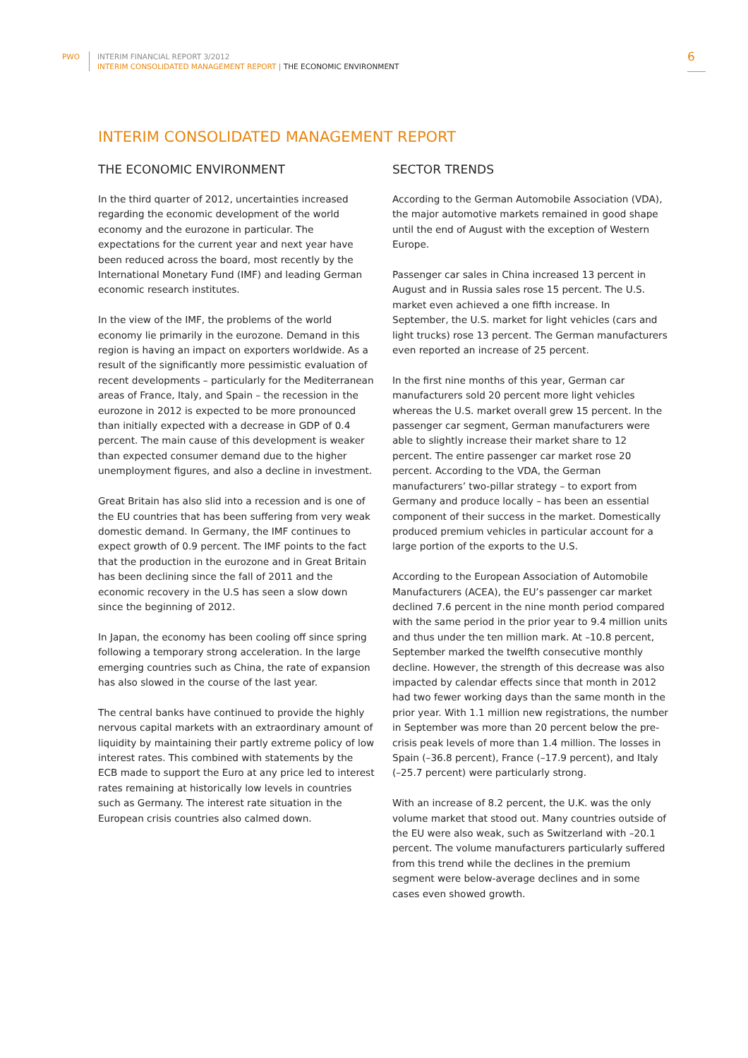PWO INTERIM FINANCIAL REPORT 3/2012
INTERIM CONSOLIDATED MANAGEMENT REPORT | THE ECONOMIC ENVIRONMENT
6
INTERIM CONSOLIDATED MANAGEMENT REPORT
THE ECONOMIC ENVIRONMENT
In the third quarter of 2012, uncertainties increased regarding the economic development of the world economy and the eurozone in particular. The expectations for the current year and next year have been reduced across the board, most recently by the International Monetary Fund (IMF) and leading German economic research institutes.
In the view of the IMF, the problems of the world economy lie primarily in the eurozone. Demand in this region is having an impact on exporters worldwide. As a result of the significantly more pessimistic evaluation of recent developments – particularly for the Mediterranean areas of France, Italy, and Spain – the recession in the eurozone in 2012 is expected to be more pronounced than initially expected with a decrease in GDP of 0.4 percent. The main cause of this development is weaker than expected consumer demand due to the higher unemployment figures, and also a decline in investment.
Great Britain has also slid into a recession and is one of the EU countries that has been suffering from very weak domestic demand. In Germany, the IMF continues to expect growth of 0.9 percent. The IMF points to the fact that the production in the eurozone and in Great Britain has been declining since the fall of 2011 and the economic recovery in the U.S has seen a slow down since the beginning of 2012.
In Japan, the economy has been cooling off since spring following a temporary strong acceleration. In the large emerging countries such as China, the rate of expansion has also slowed in the course of the last year.
The central banks have continued to provide the highly nervous capital markets with an extraordinary amount of liquidity by maintaining their partly extreme policy of low interest rates. This combined with statements by the ECB made to support the Euro at any price led to interest rates remaining at historically low levels in countries such as Germany. The interest rate situation in the European crisis countries also calmed down.
SECTOR TRENDS
According to the German Automobile Association (VDA), the major automotive markets remained in good shape until the end of August with the exception of Western Europe.
Passenger car sales in China increased 13 percent in August and in Russia sales rose 15 percent. The U.S. market even achieved a one fifth increase. In September, the U.S. market for light vehicles (cars and light trucks) rose 13 percent. The German manufacturers even reported an increase of 25 percent.
In the first nine months of this year, German car manufacturers sold 20 percent more light vehicles whereas the U.S. market overall grew 15 percent. In the passenger car segment, German manufacturers were able to slightly increase their market share to 12 percent. The entire passenger car market rose 20 percent. According to the VDA, the German manufacturers’ two-pillar strategy – to export from Germany and produce locally – has been an essential component of their success in the market. Domestically produced premium vehicles in particular account for a large portion of the exports to the U.S.
According to the European Association of Automobile Manufacturers (ACEA), the EU’s passenger car market declined 7.6 percent in the nine month period compared with the same period in the prior year to 9.4 million units and thus under the ten million mark. At –10.8 percent, September marked the twelfth consecutive monthly decline. However, the strength of this decrease was also impacted by calendar effects since that month in 2012 had two fewer working days than the same month in the prior year. With 1.1 million new registrations, the number in September was more than 20 percent below the pre-crisis peak levels of more than 1.4 million. The losses in Spain (–36.8 percent), France (–17.9 percent), and Italy (–25.7 percent) were particularly strong.
With an increase of 8.2 percent, the U.K. was the only volume market that stood out. Many countries outside of the EU were also weak, such as Switzerland with –20.1 percent. The volume manufacturers particularly suffered from this trend while the declines in the premium segment were below-average declines and in some cases even showed growth.